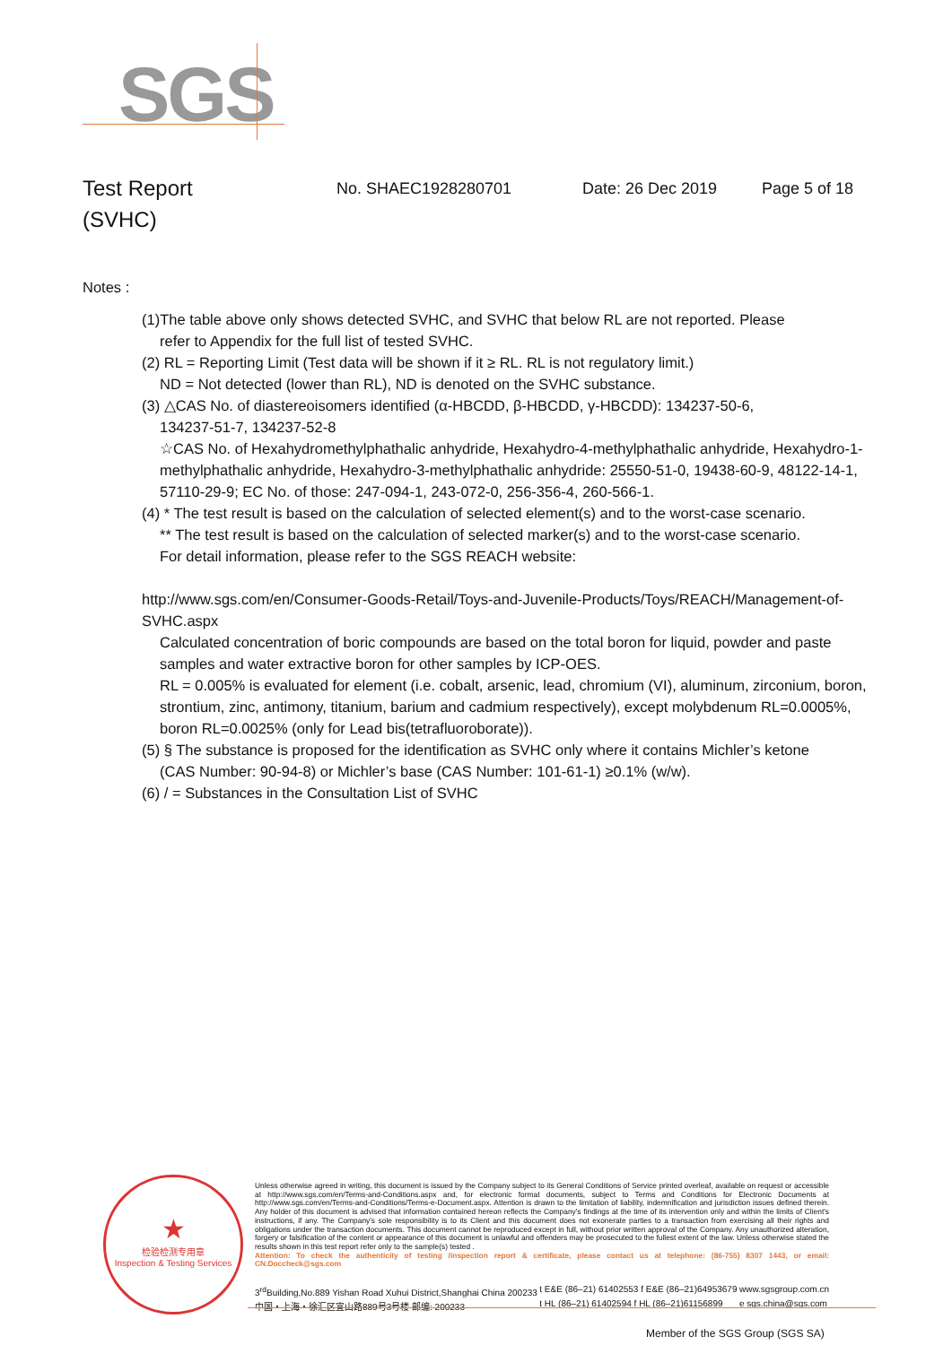SGS
Test Report
(SVHC)
No. SHAEC1928280701 Date: 26 Dec 2019 Page 5 of 18
Notes :
(1)The table above only shows detected SVHC, and SVHC that below RL are not reported. Please
refer to Appendix for the full list of tested SVHC.
(2) RL = Reporting Limit (Test data will be shown if it ≥ RL. RL is not regulatory limit.)
ND = Not detected (lower than RL), ND is denoted on the SVHC substance.
(3) △CAS No. of diastereoisomers identified (α-HBCDD, β-HBCDD, γ-HBCDD): 134237-50-6,
134237-51-7, 134237-52-8
☆CAS No. of Hexahydromethylphathalic anhydride, Hexahydro-4-methylphathalic anhydride, Hexahydro-1-methylphathalic anhydride, Hexahydro-3-methylphathalic anhydride: 25550-51-0, 19438-60-9, 48122-14-1, 57110-29-9; EC No. of those: 247-094-1, 243-072-0, 256-356-4, 260-566-1.
(4) * The test result is based on the calculation of selected element(s) and to the worst-case scenario.
** The test result is based on the calculation of selected marker(s) and to the worst-case scenario.
For detail information, please refer to the SGS REACH website:
http://www.sgs.com/en/Consumer-Goods-Retail/Toys-and-Juvenile-Products/Toys/REACH/Management-of-SVHC.aspx
Calculated concentration of boric compounds are based on the total boron for liquid, powder and paste samples and water extractive boron for other samples by ICP-OES.
RL = 0.005% is evaluated for element (i.e. cobalt, arsenic, lead, chromium (VI), aluminum, zirconium, boron, strontium, zinc, antimony, titanium, barium and cadmium respectively), except molybdenum RL=0.0005%, boron RL=0.0025% (only for Lead bis(tetrafluoroborate)).
(5) § The substance is proposed for the identification as SVHC only where it contains Michler’s ketone
(CAS Number: 90-94-8) or Michler’s base (CAS Number: 101-61-1) ≥0.1% (w/w).
(6) / = Substances in the Consultation List of SVHC
★
检验检测专用章
Inspection & Testing Services
Unless otherwise agreed in writing, this document is issued by the Company subject to its General Conditions of Service printed overleaf, available on request or accessible at http://www.sgs.com/en/Terms-and-Conditions.aspx and, for electronic format documents, subject to Terms and Conditions for Electronic Documents at http://www.sgs.com/en/Terms-and-Conditions/Terms-e-Document.aspx. Attention is drawn to the limitation of liability, indemnification and jurisdiction issues defined therein. Any holder of this document is advised that information contained hereon reflects the Company's findings at the time of its intervention only and within the limits of Client's instructions, if any. The Company's sole responsibility is to its Client and this document does not exonerate parties to a transaction from exercising all their rights and obligations under the transaction documents. This document cannot be reproduced except in full, without prior written approval of the Company. Any unauthorized alteration, forgery or falsification of the content or appearance of this document is unlawful and offenders may be prosecuted to the fullest extent of the law. Unless otherwise stated the results shown in this test report refer only to the sample(s) tested .
Attention: To check the authenticity of testing /inspection report & certificate, please contact us at telephone: (86-755) 8307 1443, or email: CN.Doccheck@sgs.com
3<sup>rd</sup>Building,No.889 Yishan Road Xuhui District,Shanghai China 200233
中国・上海・徐汇区宜山路889号3号楼 邮编: 200233
t E&E (86–21) 61402553 f E&E (86–21)64953679
t HL (86–21) 61402594 f HL (86–21)61156899
www.sgsgroup.com.cn
e sgs.china@sgs.com
Member of the SGS Group (SGS SA)